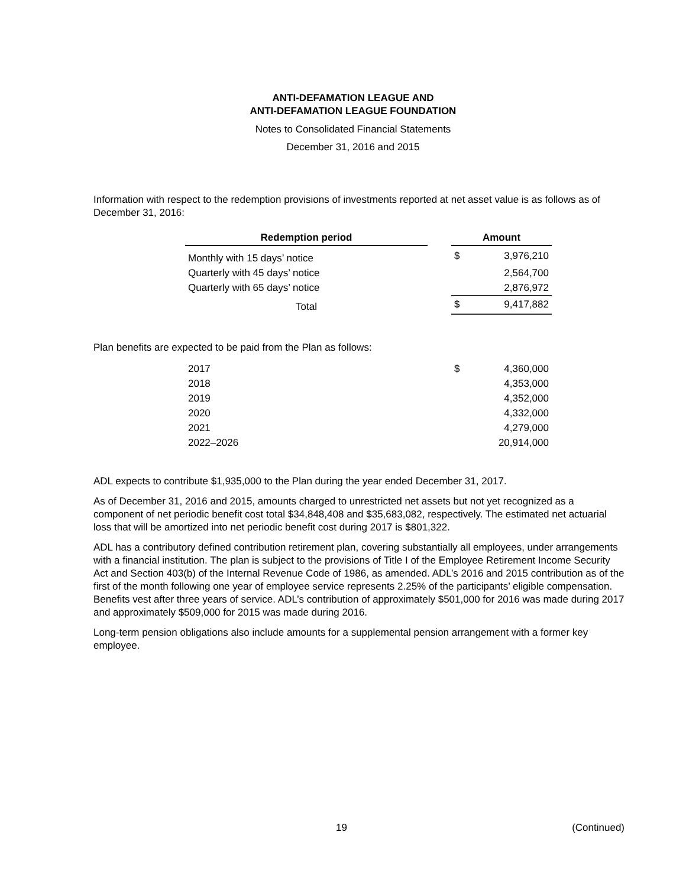ANTI-DEFAMATION LEAGUE AND
ANTI-DEFAMATION LEAGUE FOUNDATION
Notes to Consolidated Financial Statements
December 31, 2016 and 2015
Information with respect to the redemption provisions of investments reported at net asset value is as follows as of December 31, 2016:
| Redemption period | | Amount | |
| --- | --- | --- | --- |
| Monthly with 15 days’ notice | | $ | 3,976,210 |
| Quarterly with 45 days’ notice | | | 2,564,700 |
| Quarterly with 65 days’ notice | | | 2,876,972 |
| Total | | $ | 9,417,882 |
Plan benefits are expected to be paid from the Plan as follows:
| 2017 | | $ | 4,360,000 |
| 2018 | | | 4,353,000 |
| 2019 | | | 4,352,000 |
| 2020 | | | 4,332,000 |
| 2021 | | | 4,279,000 |
| 2022–2026 | | | 20,914,000 |
ADL expects to contribute $1,935,000 to the Plan during the year ended December 31, 2017.
As of December 31, 2016 and 2015, amounts charged to unrestricted net assets but not yet recognized as a component of net periodic benefit cost total $34,848,408 and $35,683,082, respectively. The estimated net actuarial loss that will be amortized into net periodic benefit cost during 2017 is $801,322.
ADL has a contributory defined contribution retirement plan, covering substantially all employees, under arrangements with a financial institution. The plan is subject to the provisions of Title I of the Employee Retirement Income Security Act and Section 403(b) of the Internal Revenue Code of 1986, as amended. ADL’s 2016 and 2015 contribution as of the first of the month following one year of employee service represents 2.25% of the participants’ eligible compensation. Benefits vest after three years of service. ADL’s contribution of approximately $501,000 for 2016 was made during 2017 and approximately $509,000 for 2015 was made during 2016.
Long-term pension obligations also include amounts for a supplemental pension arrangement with a former key employee.
19 (Continued)